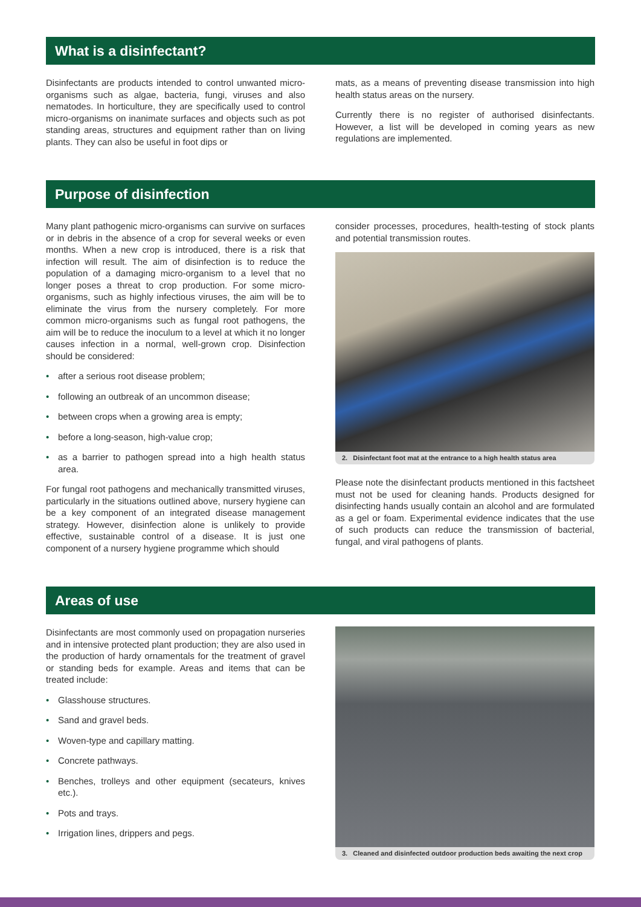What is a disinfectant?
Disinfectants are products intended to control unwanted micro-organisms such as algae, bacteria, fungi, viruses and also nematodes. In horticulture, they are specifically used to control micro-organisms on inanimate surfaces and objects such as pot standing areas, structures and equipment rather than on living plants. They can also be useful in foot dips or
mats, as a means of preventing disease transmission into high health status areas on the nursery.
Currently there is no register of authorised disinfectants. However, a list will be developed in coming years as new regulations are implemented.
Purpose of disinfection
Many plant pathogenic micro-organisms can survive on surfaces or in debris in the absence of a crop for several weeks or even months. When a new crop is introduced, there is a risk that infection will result. The aim of disinfection is to reduce the population of a damaging micro-organism to a level that no longer poses a threat to crop production. For some micro-organisms, such as highly infectious viruses, the aim will be to eliminate the virus from the nursery completely. For more common micro-organisms such as fungal root pathogens, the aim will be to reduce the inoculum to a level at which it no longer causes infection in a normal, well-grown crop. Disinfection should be considered:
• after a serious root disease problem;
• following an outbreak of an uncommon disease;
• between crops when a growing area is empty;
• before a long-season, high-value crop;
• as a barrier to pathogen spread into a high health status area.
For fungal root pathogens and mechanically transmitted viruses, particularly in the situations outlined above, nursery hygiene can be a key component of an integrated disease management strategy. However, disinfection alone is unlikely to provide effective, sustainable control of a disease. It is just one component of a nursery hygiene programme which should
consider processes, procedures, health-testing of stock plants and potential transmission routes.
2. Disinfectant foot mat at the entrance to a high health status area
Please note the disinfectant products mentioned in this factsheet must not be used for cleaning hands. Products designed for disinfecting hands usually contain an alcohol and are formulated as a gel or foam. Experimental evidence indicates that the use of such products can reduce the transmission of bacterial, fungal, and viral pathogens of plants.
Areas of use
Disinfectants are most commonly used on propagation nurseries and in intensive protected plant production; they are also used in the production of hardy ornamentals for the treatment of gravel or standing beds for example. Areas and items that can be treated include:
• Glasshouse structures.
• Sand and gravel beds.
• Woven-type and capillary matting.
• Concrete pathways.
• Benches, trolleys and other equipment (secateurs, knives etc.).
• Pots and trays.
• Irrigation lines, drippers and pegs.
3. Cleaned and disinfected outdoor production beds awaiting the next crop